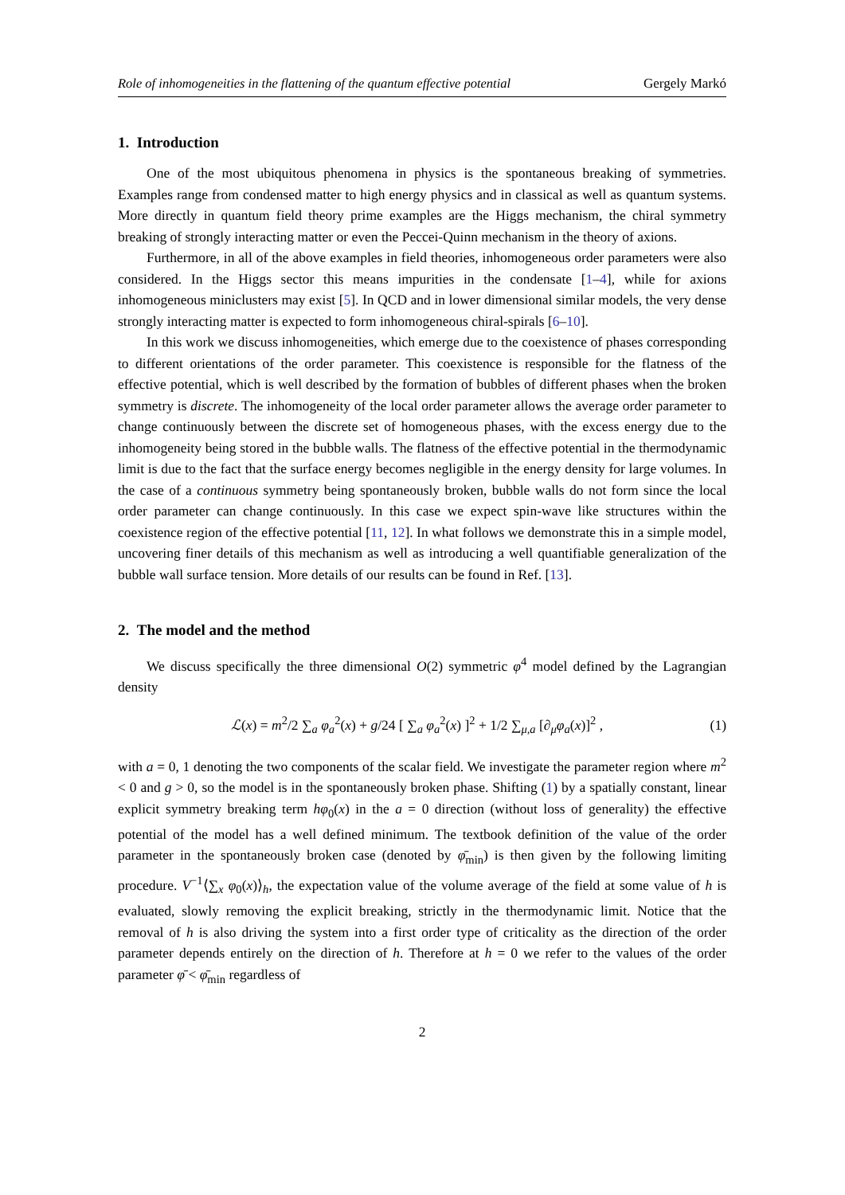Role of inhomogeneities in the flattening of the quantum effective potential Gergely Markó
1. Introduction
One of the most ubiquitous phenomena in physics is the spontaneous breaking of symmetries. Examples range from condensed matter to high energy physics and in classical as well as quantum systems. More directly in quantum field theory prime examples are the Higgs mechanism, the chiral symmetry breaking of strongly interacting matter or even the Peccei-Quinn mechanism in the theory of axions.
Furthermore, in all of the above examples in field theories, inhomogeneous order parameters were also considered. In the Higgs sector this means impurities in the condensate [1–4], while for axions inhomogeneous miniclusters may exist [5]. In QCD and in lower dimensional similar models, the very dense strongly interacting matter is expected to form inhomogeneous chiral-spirals [6–10].
In this work we discuss inhomogeneities, which emerge due to the coexistence of phases corresponding to different orientations of the order parameter. This coexistence is responsible for the flatness of the effective potential, which is well described by the formation of bubbles of different phases when the broken symmetry is discrete. The inhomogeneity of the local order parameter allows the average order parameter to change continuously between the discrete set of homogeneous phases, with the excess energy due to the inhomogeneity being stored in the bubble walls. The flatness of the effective potential in the thermodynamic limit is due to the fact that the surface energy becomes negligible in the energy density for large volumes. In the case of a continuous symmetry being spontaneously broken, bubble walls do not form since the local order parameter can change continuously. In this case we expect spin-wave like structures within the coexistence region of the effective potential [11, 12]. In what follows we demonstrate this in a simple model, uncovering finer details of this mechanism as well as introducing a well quantifiable generalization of the bubble wall surface tension. More details of our results can be found in Ref. [13].
2. The model and the method
We discuss specifically the three dimensional O(2) symmetric φ<sup>4</sup> model defined by the Lagrangian density
ℒ(x) = m<sup>2</sup>/2 ∑<sub>a</sub> φ<sub>a</sub><sup>2</sup>(x) + g/24 [ ∑<sub>a</sub> φ<sub>a</sub><sup>2</sup>(x) ]<sup>2</sup> + 1/2 ∑<sub>μ,a</sub> [∂<sub>μ</sub>φ<sub>a</sub>(x)]<sup>2</sup> , (1)
with a = 0, 1 denoting the two components of the scalar field. We investigate the parameter region where m<sup>2</sup> < 0 and g > 0, so the model is in the spontaneously broken phase. Shifting (1) by a spatially constant, linear explicit symmetry breaking term hφ<sub>0</sub>(x) in the a = 0 direction (without loss of generality) the effective potential of the model has a well defined minimum. The textbook definition of the value of the order parameter in the spontaneously broken case (denoted by φ̄<sub>min</sub>) is then given by the following limiting procedure. V<sup>−1</sup>⟨∑<sub>x</sub> φ<sub>0</sub>(x)⟩<sub>h</sub>, the expectation value of the volume average of the field at some value of h is evaluated, slowly removing the explicit breaking, strictly in the thermodynamic limit. Notice that the removal of h is also driving the system into a first order type of criticality as the direction of the order parameter depends entirely on the direction of h. Therefore at h = 0 we refer to the values of the order parameter φ̄ < φ̄<sub>min</sub> regardless of
2